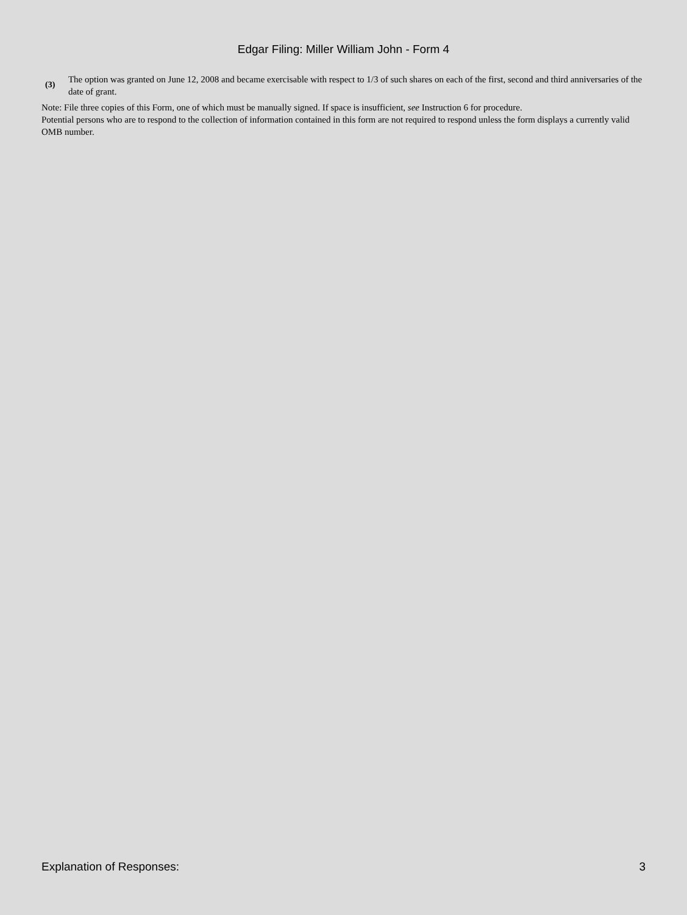Edgar Filing: Miller William John - Form 4
(3)
The option was granted on June 12, 2008 and became exercisable with respect to 1/3 of such shares on each of the first, second and third anniversaries of the date of grant.
Note: File three copies of this Form, one of which must be manually signed. If space is insufficient, see Instruction 6 for procedure.
Potential persons who are to respond to the collection of information contained in this form are not required to respond unless the form displays a currently valid OMB number.
Explanation of Responses: 3